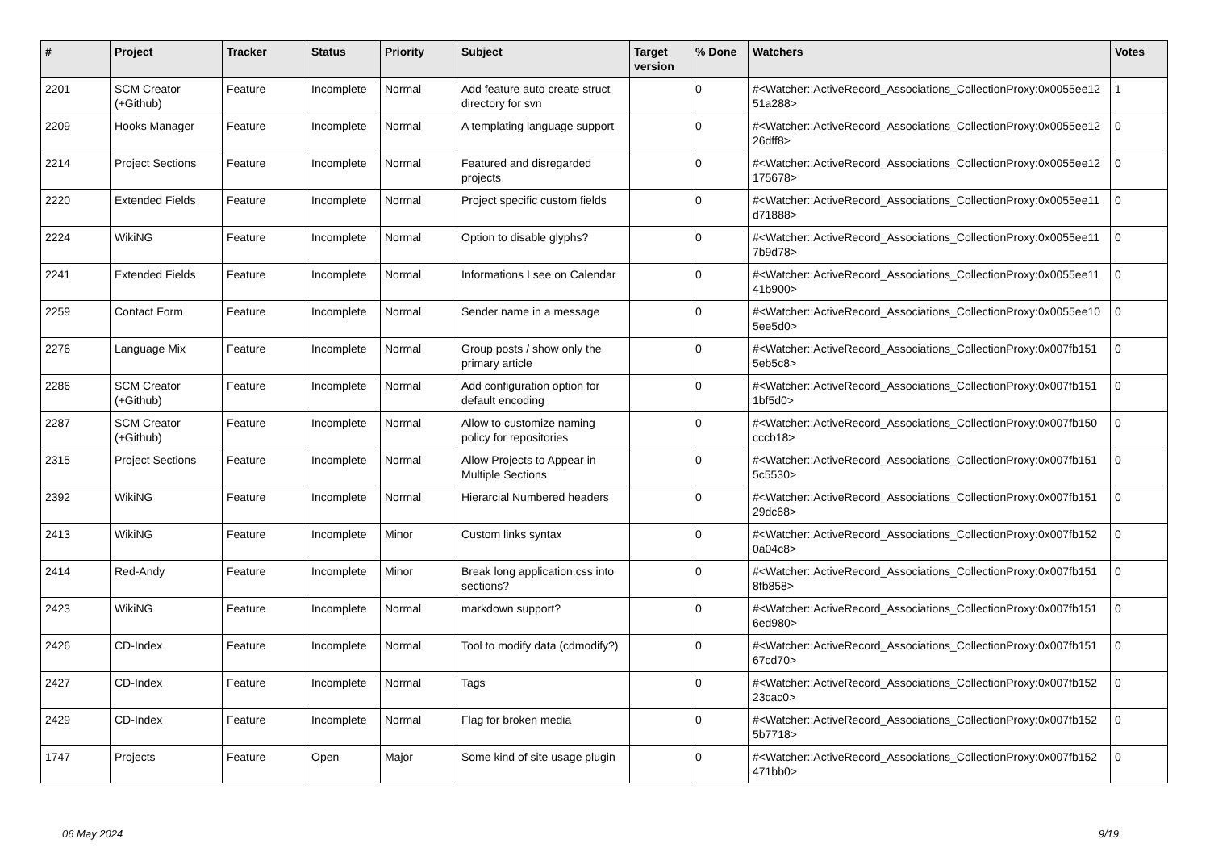| # | Project | Tracker | Status | Priority | Subject | Target version | % Done | Watchers | Votes |
| --- | --- | --- | --- | --- | --- | --- | --- | --- | --- |
| 2201 | SCM Creator (+Github) | Feature | Incomplete | Normal | Add feature auto create struct directory for svn | | 0 | #<Watcher::ActiveRecord_Associations_CollectionProxy:0x0055ee12 51a288> | 1 |
| 2209 | Hooks Manager | Feature | Incomplete | Normal | A templating language support | | 0 | #<Watcher::ActiveRecord_Associations_CollectionProxy:0x0055ee12 26dff8> | 0 |
| 2214 | Project Sections | Feature | Incomplete | Normal | Featured and disregarded projects | | 0 | #<Watcher::ActiveRecord_Associations_CollectionProxy:0x0055ee12 175678> | 0 |
| 2220 | Extended Fields | Feature | Incomplete | Normal | Project specific custom fields | | 0 | #<Watcher::ActiveRecord_Associations_CollectionProxy:0x0055ee11 d71888> | 0 |
| 2224 | WikiNG | Feature | Incomplete | Normal | Option to disable glyphs? | | 0 | #<Watcher::ActiveRecord_Associations_CollectionProxy:0x0055ee11 7b9d78> | 0 |
| 2241 | Extended Fields | Feature | Incomplete | Normal | Informations I see on Calendar | | 0 | #<Watcher::ActiveRecord_Associations_CollectionProxy:0x0055ee11 41b900> | 0 |
| 2259 | Contact Form | Feature | Incomplete | Normal | Sender name in a message | | 0 | #<Watcher::ActiveRecord_Associations_CollectionProxy:0x0055ee10 5ee5d0> | 0 |
| 2276 | Language Mix | Feature | Incomplete | Normal | Group posts / show only the primary article | | 0 | #<Watcher::ActiveRecord_Associations_CollectionProxy:0x007fb151 5eb5c8> | 0 |
| 2286 | SCM Creator (+Github) | Feature | Incomplete | Normal | Add configuration option for default encoding | | 0 | #<Watcher::ActiveRecord_Associations_CollectionProxy:0x007fb151 1bf5d0> | 0 |
| 2287 | SCM Creator (+Github) | Feature | Incomplete | Normal | Allow to customize naming policy for repositories | | 0 | #<Watcher::ActiveRecord_Associations_CollectionProxy:0x007fb150 cccb18> | 0 |
| 2315 | Project Sections | Feature | Incomplete | Normal | Allow Projects to Appear in Multiple Sections | | 0 | #<Watcher::ActiveRecord_Associations_CollectionProxy:0x007fb151 5c5530> | 0 |
| 2392 | WikiNG | Feature | Incomplete | Normal | Hierarcial Numbered headers | | 0 | #<Watcher::ActiveRecord_Associations_CollectionProxy:0x007fb151 29dc68> | 0 |
| 2413 | WikiNG | Feature | Incomplete | Minor | Custom links syntax | | 0 | #<Watcher::ActiveRecord_Associations_CollectionProxy:0x007fb152 0a04c8> | 0 |
| 2414 | Red-Andy | Feature | Incomplete | Minor | Break long application.css into sections? | | 0 | #<Watcher::ActiveRecord_Associations_CollectionProxy:0x007fb151 8fb858> | 0 |
| 2423 | WikiNG | Feature | Incomplete | Normal | markdown support? | | 0 | #<Watcher::ActiveRecord_Associations_CollectionProxy:0x007fb151 6ed980> | 0 |
| 2426 | CD-Index | Feature | Incomplete | Normal | Tool to modify data (cdmodify?) | | 0 | #<Watcher::ActiveRecord_Associations_CollectionProxy:0x007fb151 67cd70> | 0 |
| 2427 | CD-Index | Feature | Incomplete | Normal | Tags | | 0 | #<Watcher::ActiveRecord_Associations_CollectionProxy:0x007fb152 23cac0> | 0 |
| 2429 | CD-Index | Feature | Incomplete | Normal | Flag for broken media | | 0 | #<Watcher::ActiveRecord_Associations_CollectionProxy:0x007fb152 5b7718> | 0 |
| 1747 | Projects | Feature | Open | Major | Some kind of site usage plugin | | 0 | #<Watcher::ActiveRecord_Associations_CollectionProxy:0x007fb152 471bb0> | 0 |
06 May 2024 9/19